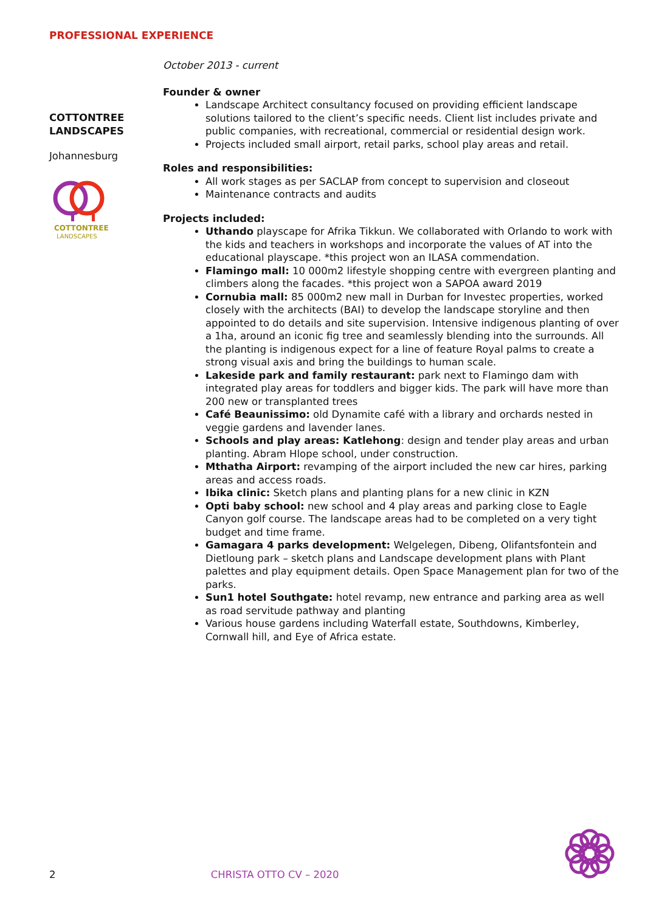PROFESSIONAL EXPERIENCE
COTTONTREE
LANDSCAPES
Johannesburg
COTTONTREE
LANDSCAPES
October 2013 - current
Founder & owner
Landscape Architect consultancy focused on providing efficient landscape solutions tailored to the client’s specific needs. Client list includes private and public companies, with recreational, commercial or residential design work.
Projects included small airport, retail parks, school play areas and retail.
Roles and responsibilities:
All work stages as per SACLAP from concept to supervision and closeout
Maintenance contracts and audits
Projects included:
Uthando playscape for Afrika Tikkun. We collaborated with Orlando to work with the kids and teachers in workshops and incorporate the values of AT into the educational playscape. *this project won an ILASA commendation.
Flamingo mall: 10 000m2 lifestyle shopping centre with evergreen planting and climbers along the facades. *this project won a SAPOA award 2019
Cornubia mall: 85 000m2 new mall in Durban for Investec properties, worked closely with the architects (BAI) to develop the landscape storyline and then appointed to do details and site supervision. Intensive indigenous planting of over a 1ha, around an iconic fig tree and seamlessly blending into the surrounds. All the planting is indigenous expect for a line of feature Royal palms to create a strong visual axis and bring the buildings to human scale.
Lakeside park and family restaurant: park next to Flamingo dam with integrated play areas for toddlers and bigger kids. The park will have more than 200 new or transplanted trees
Café Beaunissimo: old Dynamite café with a library and orchards nested in veggie gardens and lavender lanes.
Schools and play areas: Katlehong: design and tender play areas and urban planting. Abram Hlope school, under construction.
Mthatha Airport: revamping of the airport included the new car hires, parking areas and access roads.
Ibika clinic: Sketch plans and planting plans for a new clinic in KZN
Opti baby school: new school and 4 play areas and parking close to Eagle Canyon golf course. The landscape areas had to be completed on a very tight budget and time frame.
Gamagara 4 parks development: Welgelegen, Dibeng, Olifantsfontein and Dietloung park – sketch plans and Landscape development plans with Plant palettes and play equipment details. Open Space Management plan for two of the parks.
Sun1 hotel Southgate: hotel revamp, new entrance and parking area as well as road servitude pathway and planting
Various house gardens including Waterfall estate, Southdowns, Kimberley, Cornwall hill, and Eye of Africa estate.
2 CHRISTA OTTO CV – 2020